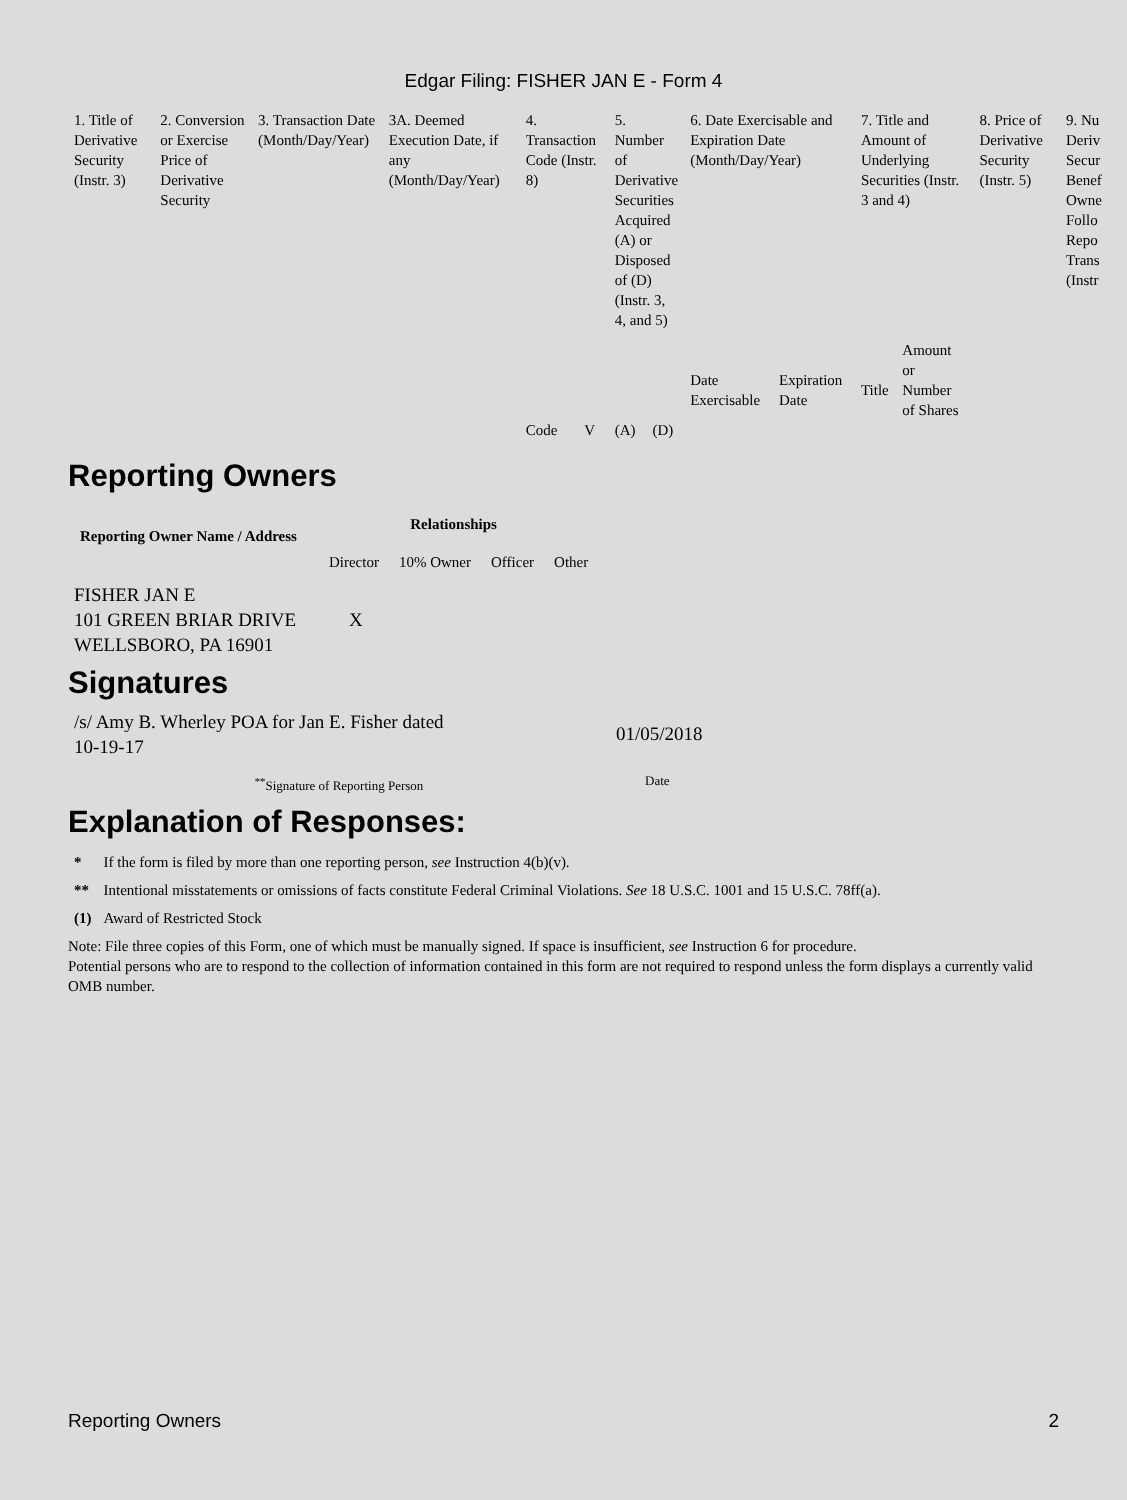Edgar Filing: FISHER JAN E - Form 4
| 1. Title of Derivative Security (Instr. 3) | 2. Conversion or Exercise Price of Derivative Security | 3. Transaction Date (Month/Day/Year) | 3A. Deemed Execution Date, if any (Month/Day/Year) | 4. Transaction Code (Instr. 8) | | 5. Number of Derivative Securities Acquired (A) or Disposed of (D) (Instr. 3, 4, and 5) | | 6. Date Exercisable and Expiration Date (Month/Day/Year) | | 7. Title and Amount of Underlying Securities (Instr. 3 and 4) | | 8. Price of Derivative Security (Instr. 5) | 9. Nu Deriv Secur Benef Owne Follo Repo Trans (Instr |
| --- | --- | --- | --- | --- | --- | --- | --- | --- | --- | --- | --- | --- | --- |
| | | | | Code | V | (A) | (D) | Date Exercisable | Expiration Date | Title | Amount or Number of Shares | | |
Reporting Owners
| Reporting Owner Name / Address | Relationships | | | |
| --- | --- | --- | --- | --- |
| | Director | 10% Owner | Officer | Other |
| FISHER JAN E 101 GREEN BRIAR DRIVE WELLSBORO, PA 16901 | X | | | |
Signatures
| /s/ Amy B. Wherley POA for Jan E. Fisher dated 10-19-17 | 01/05/2018 |
| <sup>**</sup> Signature of Reporting Person | Date |
Explanation of Responses:
| * | If the form is filed by more than one reporting person, see Instruction 4(b)(v). |
| ** | Intentional misstatements or omissions of facts constitute Federal Criminal Violations. See 18 U.S.C. 1001 and 15 U.S.C. 78ff(a). |
| (1) | Award of Restricted Stock |
Note: File three copies of this Form, one of which must be manually signed. If space is insufficient, see Instruction 6 for procedure.
Potential persons who are to respond to the collection of information contained in this form are not required to respond unless the form displays a currently valid OMB number.
Reporting Owners 2